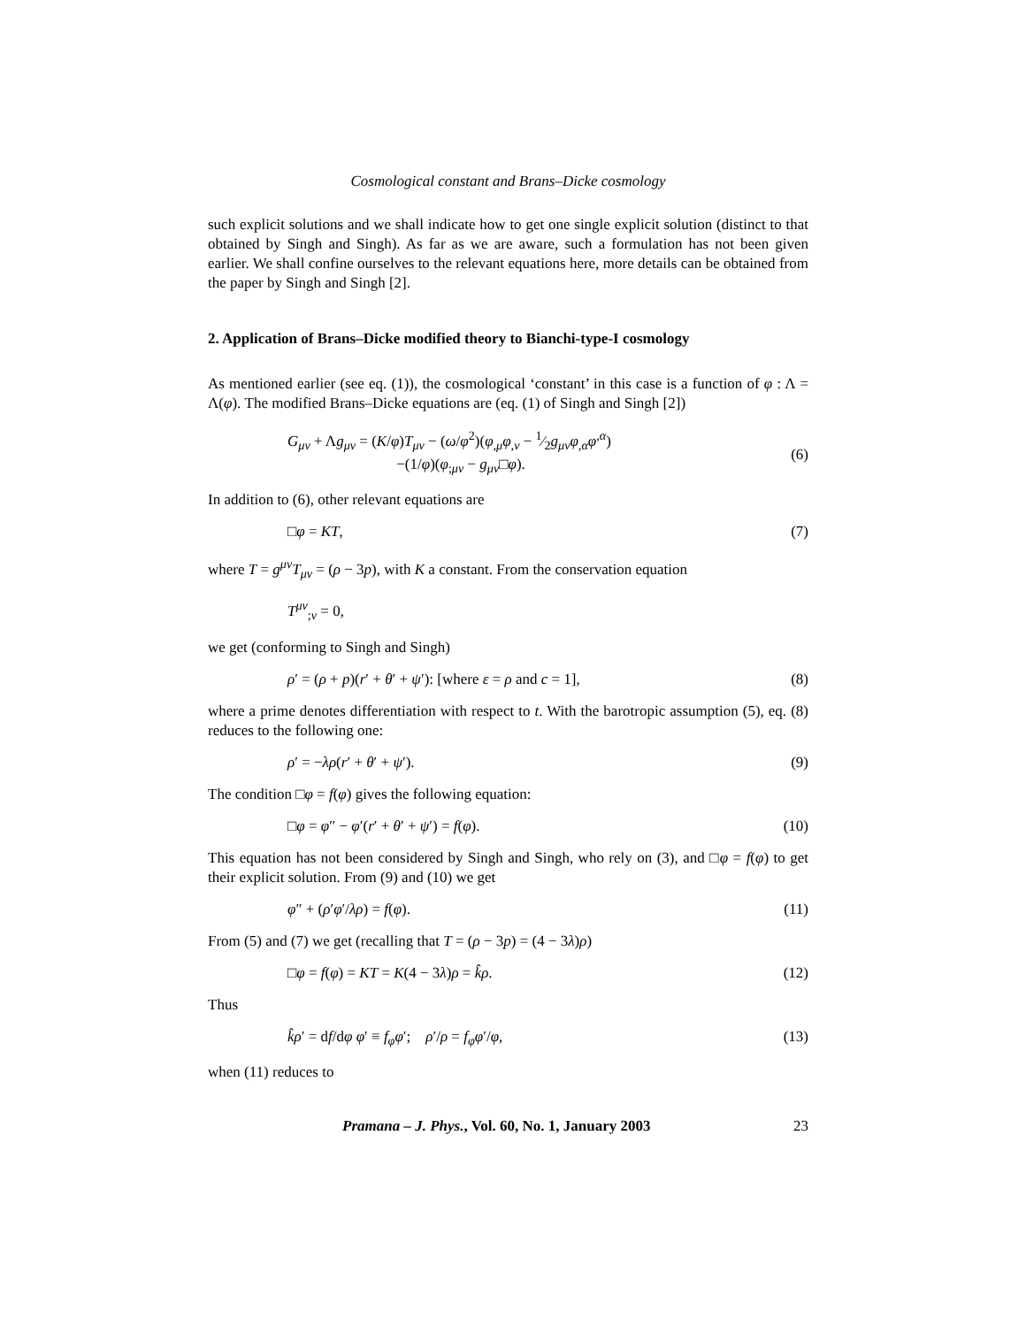Cosmological constant and Brans–Dicke cosmology
such explicit solutions and we shall indicate how to get one single explicit solution (distinct to that obtained by Singh and Singh). As far as we are aware, such a formulation has not been given earlier. We shall confine ourselves to the relevant equations here, more details can be obtained from the paper by Singh and Singh [2].
2. Application of Brans–Dicke modified theory to Bianchi-type-I cosmology
As mentioned earlier (see eq. (1)), the cosmological ‘constant’ in this case is a function of φ : Λ = Λ(φ). The modified Brans–Dicke equations are (eq. (1) of Singh and Singh [2])
G<sub>μν</sub> + Λg<sub>μν</sub> = (K/φ)T<sub>μν</sub> − (ω/φ<sup>2</sup>)(φ<sub>,μ</sub>φ<sub>,ν</sub> − 1⁄2g<sub>μν</sub>φ<sub>,α</sub>φ<sup>,α</sup>)
−(1/φ)(φ<sub>;μν</sub> − g<sub>μν</sub>□φ).
(6)
In addition to (6), other relevant equations are
□φ = KT, (7)
where T = g<sup>μν</sup>T<sub>μν</sub> = (ρ − 3p), with K a constant. From the conservation equation
T<sup>μν</sup><sub>;ν</sub> = 0,
we get (conforming to Singh and Singh)
ρ′ = (ρ + p)(r′ + θ′ + ψ′): [where ε = ρ and c = 1], (8)
where a prime denotes differentiation with respect to t. With the barotropic assumption (5), eq. (8) reduces to the following one:
ρ′ = −λρ(r′ + θ′ + ψ′). (9)
The condition □φ = f(φ) gives the following equation:
□φ = φ″ − φ′(r′ + θ′ + ψ′) = f(φ). (10)
This equation has not been considered by Singh and Singh, who rely on (3), and □φ = f(φ) to get their explicit solution. From (9) and (10) we get
φ″ + (ρ′φ′/λρ) = f(φ). (11)
From (5) and (7) we get (recalling that T = (ρ − 3p) = (4 − 3λ)ρ)
□φ = f(φ) = KT = K(4 − 3λ)ρ = k̂ρ. (12)
Thus
k̂ρ′ = df/dφ φ′ ≡ f<sub>φ</sub>φ′; ρ′/ρ = f<sub>φ</sub>φ′/φ, (13)
when (11) reduces to
Pramana – J. Phys., Vol. 60, No. 1, January 2003 23